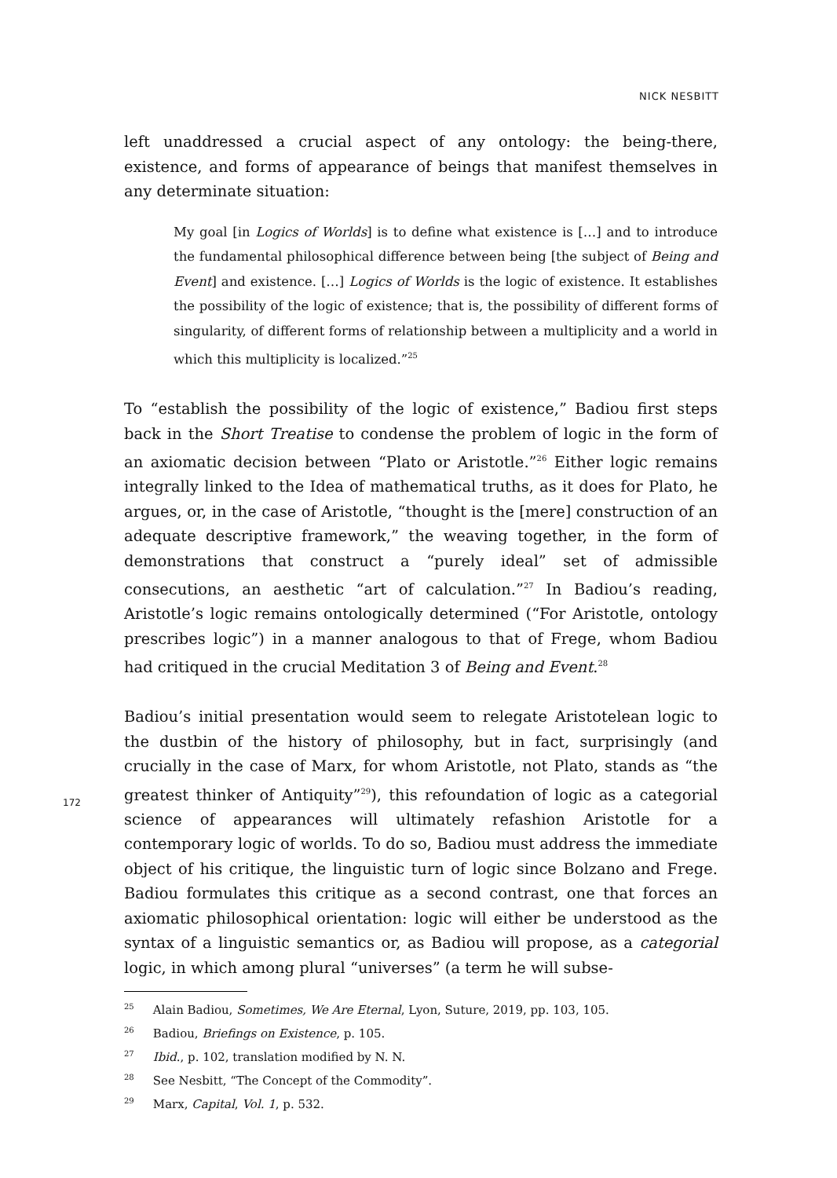NICK NESBITT
172
left unaddressed a crucial aspect of any ontology: the being-there, existence, and forms of appearance of beings that manifest themselves in any determinate situation:
My goal [in Logics of Worlds] is to define what existence is […] and to introduce the fundamental philosophical difference between being [the subject of Being and Event] and existence. […] Logics of Worlds is the logic of existence. It establishes the possibility of the logic of existence; that is, the possibility of different forms of singularity, of different forms of relationship between a multiplicity and a world in which this multiplicity is localized.”<sup>25</sup>
To “establish the possibility of the logic of existence,” Badiou first steps back in the Short Treatise to condense the problem of logic in the form of an axiomatic decision between “Plato or Aristotle.”<sup>26</sup> Either logic remains integrally linked to the Idea of mathematical truths, as it does for Plato, he argues, or, in the case of Aristotle, “thought is the [mere] construction of an adequate descriptive framework,” the weaving together, in the form of demonstrations that construct a “purely ideal” set of admissible consecutions, an aesthetic “art of calcula­tion.”<sup>27</sup> In Badiou’s reading, Aristotle’s logic remains ontologically determined (“For Aristotle, ontology prescribes logic”) in a manner analogous to that of Fre­ge, whom Badiou had critiqued in the crucial Meditation 3 of Being and Event.<sup>28</sup>
Badiou’s initial presentation would seem to relegate Aristotelean logic to the dustbin of the history of philosophy, but in fact, surprisingly (and crucially in the case of Marx, for whom Aristotle, not Plato, stands as “the greatest thinker of Antiquity”<sup>29</sup>), this refoundation of logic as a categorial science of appearances will ultimately refashion Aristotle for a contemporary logic of worlds. To do so, Badiou must address the immediate object of his critique, the linguistic turn of logic since Bolzano and Frege. Badiou formulates this critique as a second con­trast, one that forces an axiomatic philosophical orientation: logic will either be understood as the syntax of a linguistic semantics or, as Badiou will propose, as a categorial logic, in which among plural “universes” (a term he will subse-
<sup>25</sup> Alain Badiou, Sometimes, We Are Eternal, Lyon, Suture, 2019, pp. 103, 105.
<sup>26</sup> Badiou, Briefings on Existence, p. 105.
<sup>27</sup> Ibid., p. 102, translation modified by N. N.
<sup>28</sup> See Nesbitt, “The Concept of the Commodity”.
<sup>29</sup> Marx, Capital, Vol. 1, p. 532.